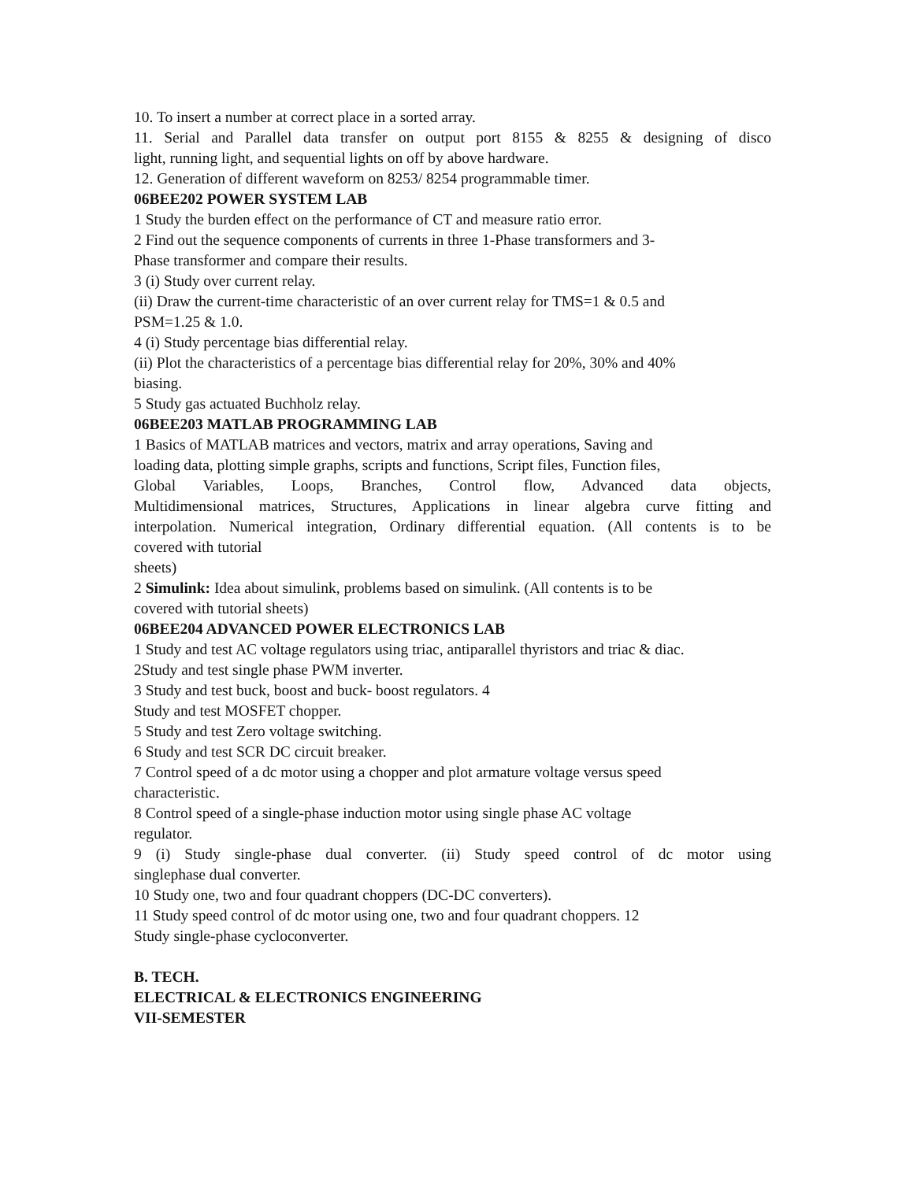10. To insert a number at correct place in a sorted array.
11. Serial and Parallel data transfer on output port 8155 & 8255 & designing of disco
light, running light, and sequential lights on off by above hardware.
12. Generation of different waveform on 8253/ 8254 programmable timer.
06BEE202 POWER SYSTEM LAB
1 Study the burden effect on the performance of CT and measure ratio error.
2 Find out the sequence components of currents in three 1-Phase transformers and 3-
Phase transformer and compare their results.
3 (i) Study over current relay.
(ii) Draw the current-time characteristic of an over current relay for TMS=1 & 0.5 and
PSM=1.25 & 1.0.
4 (i) Study percentage bias differential relay.
(ii) Plot the characteristics of a percentage bias differential relay for 20%, 30% and 40%
biasing.
5 Study gas actuated Buchholz relay.
06BEE203 MATLAB PROGRAMMING LAB
1 Basics of MATLAB matrices and vectors, matrix and array operations, Saving and
loading data, plotting simple graphs, scripts and functions, Script files, Function files,
Global Variables, Loops, Branches, Control flow, Advanced data objects,
Multidimensional matrices, Structures, Applications in linear algebra curve fitting and
interpolation. Numerical integration, Ordinary differential equation. (All contents is to be
covered with tutorial
sheets)
2 Simulink: Idea about simulink, problems based on simulink. (All contents is to be
covered with tutorial sheets)
06BEE204 ADVANCED POWER ELECTRONICS LAB
1 Study and test AC voltage regulators using triac, antiparallel thyristors and triac & diac.
2Study and test single phase PWM inverter.
3 Study and test buck, boost and buck- boost regulators. 4
Study and test MOSFET chopper.
5 Study and test Zero voltage switching.
6 Study and test SCR DC circuit breaker.
7 Control speed of a dc motor using a chopper and plot armature voltage versus speed
characteristic.
8 Control speed of a single-phase induction motor using single phase AC voltage
regulator.
9 (i) Study single-phase dual converter. (ii) Study speed control of dc motor using
singlephase dual converter.
10 Study one, two and four quadrant choppers (DC-DC converters).
11 Study speed control of dc motor using one, two and four quadrant choppers. 12
Study single-phase cycloconverter.
B. TECH.
ELECTRICAL & ELECTRONICS ENGINEERING
VII-SEMESTER